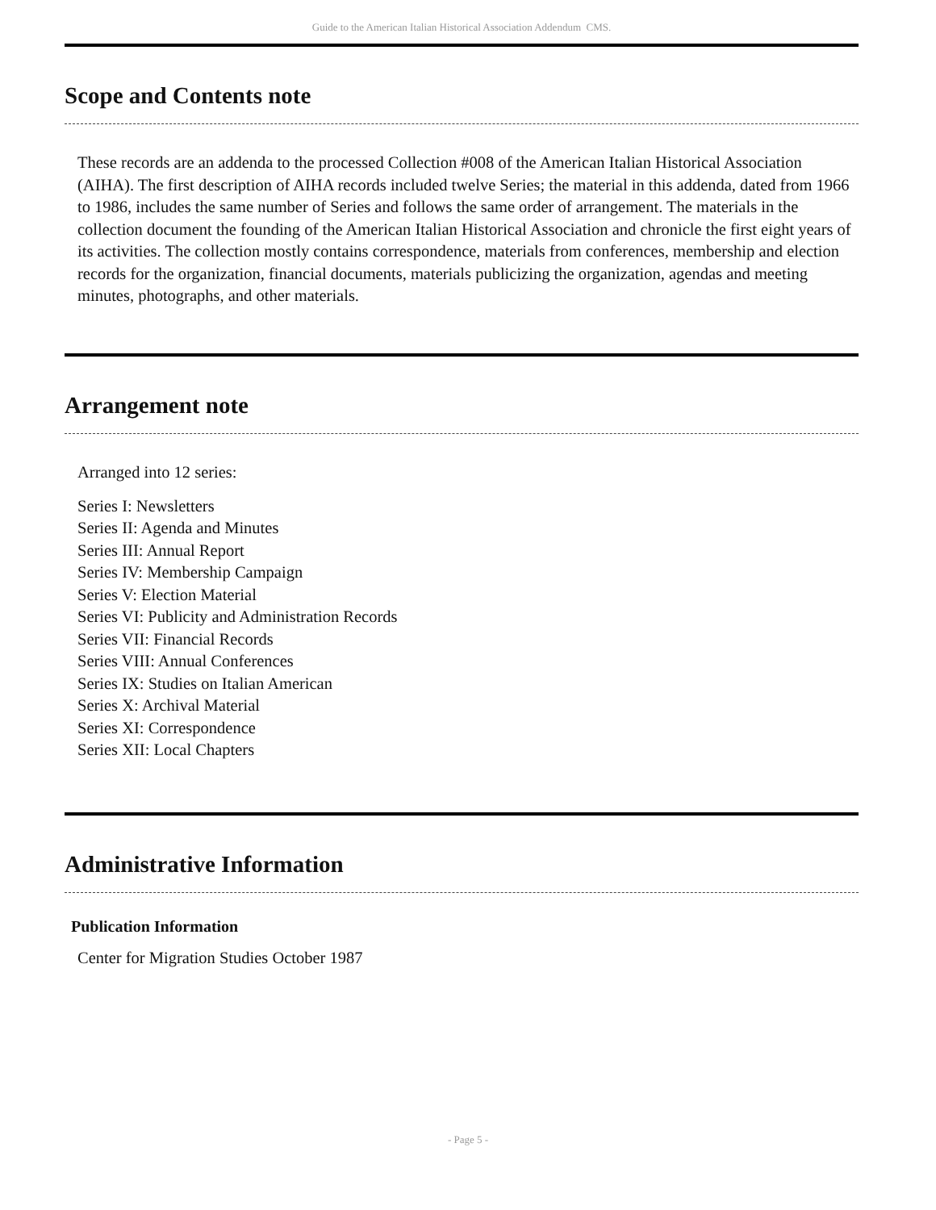Guide to the American Italian Historical Association Addendum CMS.
Scope and Contents note
These records are an addenda to the processed Collection #008 of the American Italian Historical Association (AIHA). The first description of AIHA records included twelve Series; the material in this addenda, dated from 1966 to 1986, includes the same number of Series and follows the same order of arrangement. The materials in the collection document the founding of the American Italian Historical Association and chronicle the first eight years of its activities. The collection mostly contains correspondence, materials from conferences, membership and election records for the organization, financial documents, materials publicizing the organization, agendas and meeting minutes, photographs, and other materials.
Arrangement note
Arranged into 12 series:
Series I: Newsletters
Series II: Agenda and Minutes
Series III: Annual Report
Series IV: Membership Campaign
Series V: Election Material
Series VI: Publicity and Administration Records
Series VII: Financial Records
Series VIII: Annual Conferences
Series IX: Studies on Italian American
Series X: Archival Material
Series XI: Correspondence
Series XII: Local Chapters
Administrative Information
Publication Information
Center for Migration Studies October 1987
- Page 5 -